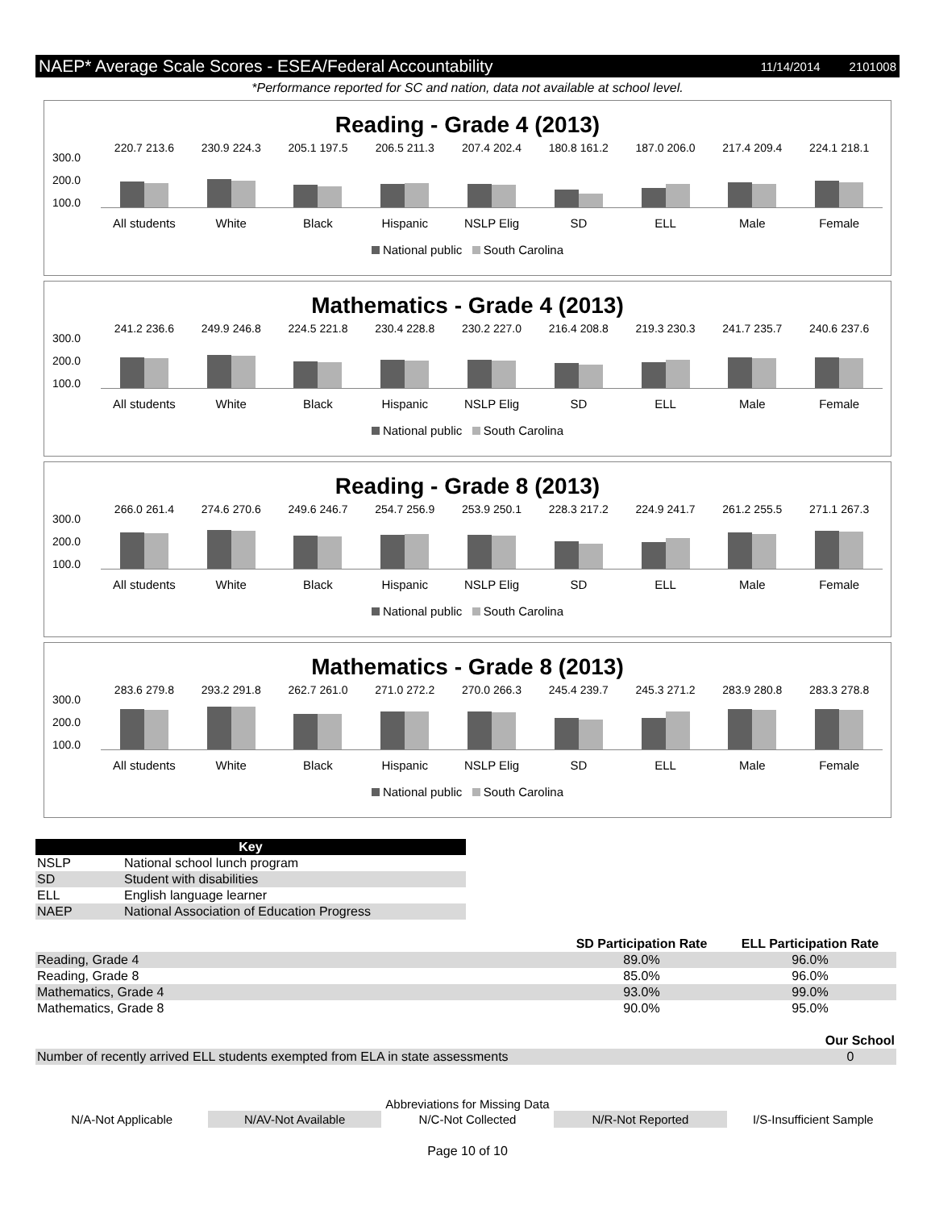NAEP* Average Scale Scores - ESEA/Federal Accountability 11/14/2014 2101008
*Performance reported for SC and nation, data not available at school level.
Reading - Grade 4 (2013)
300.0
200.0
100.0
220.7 213.6
All students
230.9 224.3
White
205.1 197.5
Black
206.5 211.3
Hispanic
207.4 202.4
NSLP Elig
180.8 161.2
SD
187.0 206.0
ELL
217.4 209.4
Male
224.1 218.1
Female
National public South Carolina
Mathematics - Grade 4 (2013)
300.0
200.0
100.0
241.2 236.6
All students
249.9 246.8
White
224.5 221.8
Black
230.4 228.8
Hispanic
230.2 227.0
NSLP Elig
216.4 208.8
SD
219.3 230.3
ELL
241.7 235.7
Male
240.6 237.6
Female
National public South Carolina
Reading - Grade 8 (2013)
300.0
200.0
100.0
266.0 261.4
All students
274.6 270.6
White
249.6 246.7
Black
254.7 256.9
Hispanic
253.9 250.1
NSLP Elig
228.3 217.2
SD
224.9 241.7
ELL
261.2 255.5
Male
271.1 267.3
Female
National public South Carolina
Mathematics - Grade 8 (2013)
300.0
200.0
100.0
283.6 279.8
All students
293.2 291.8
White
262.7 261.0
Black
271.0 272.2
Hispanic
270.0 266.3
NSLP Elig
245.4 239.7
SD
245.3 271.2
ELL
283.9 280.8
Male
283.3 278.8
Female
National public South Carolina
| Key | |
| --- | --- |
| NSLP | National school lunch program |
| SD | Student with disabilities |
| ELL | English language learner |
| NAEP | National Association of Education Progress |
| | SD Participation Rate | ELL Participation Rate |
| --- | --- | --- |
| Reading, Grade 4 | 89.0% | 96.0% |
| Reading, Grade 8 | 85.0% | 96.0% |
| Mathematics, Grade 4 | 93.0% | 99.0% |
| Mathematics, Grade 8 | 90.0% | 95.0% |
| | Our School |
| --- | --- |
| Number of recently arrived ELL students exempted from ELA in state assessments | 0 |
Abbreviations for Missing Data
N/A-Not Applicable N/AV-Not Available N/C-Not Collected N/R-Not Reported I/S-Insufficient Sample
Page 10 of 10